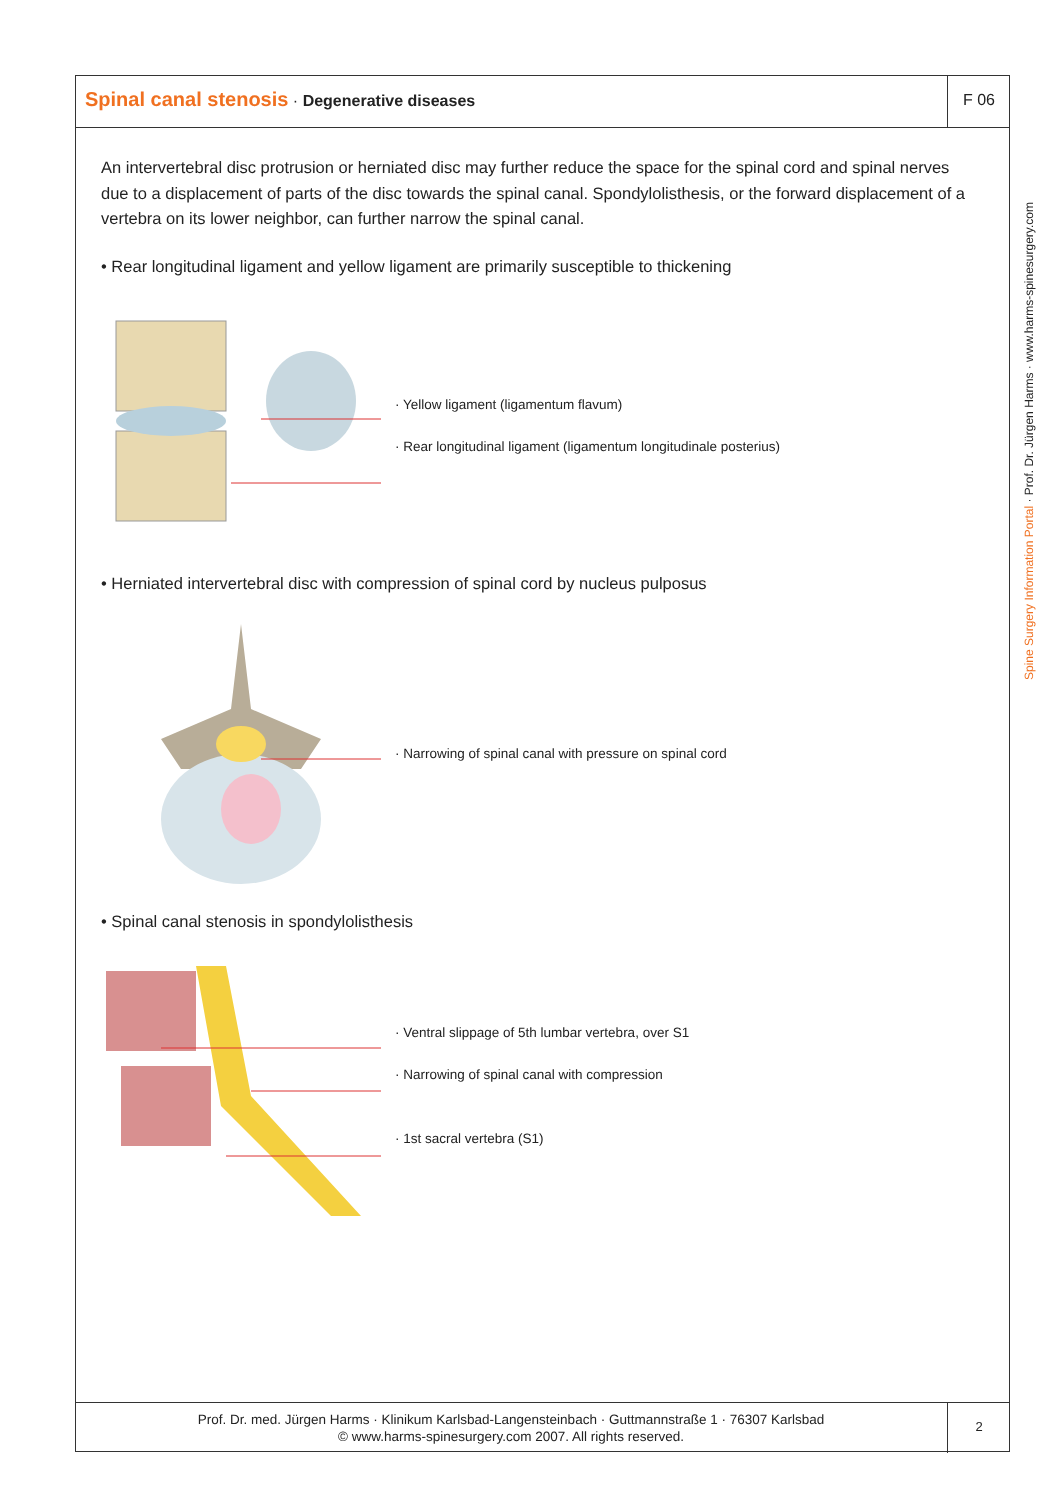Spinal canal stenosis · Degenerative diseases
F 06
An intervertebral disc protrusion or herniated disc may further reduce the space for the spinal cord and spinal nerves due to a displacement of parts of the disc towards the spinal canal. Spondylolisthesis, or the forward displacement of a vertebra on its lower neighbor, can further narrow the spinal canal.
• Rear longitudinal ligament and yellow ligament are primarily susceptible to thickening
· Yellow ligament (ligamentum flavum)
· Rear longitudinal ligament (ligamentum longitudinale posterius)
• Herniated intervertebral disc with compression of spinal cord by nucleus pulposus
· Narrowing of spinal canal with pressure on spinal cord
• Spinal canal stenosis in spondylolisthesis
· Ventral slippage of 5th lumbar vertebra, over S1
· Narrowing of spinal canal with compression
· 1st sacral vertebra (S1)
Spine Surgery Information Portal · Prof. Dr. Jürgen Harms · www.harms-spinesurgery.com
Prof. Dr. med. Jürgen Harms · Klinikum Karlsbad-Langensteinbach · Guttmannstraße 1 · 76307 Karlsbad
© www.harms-spinesurgery.com 2007. All rights reserved.
2